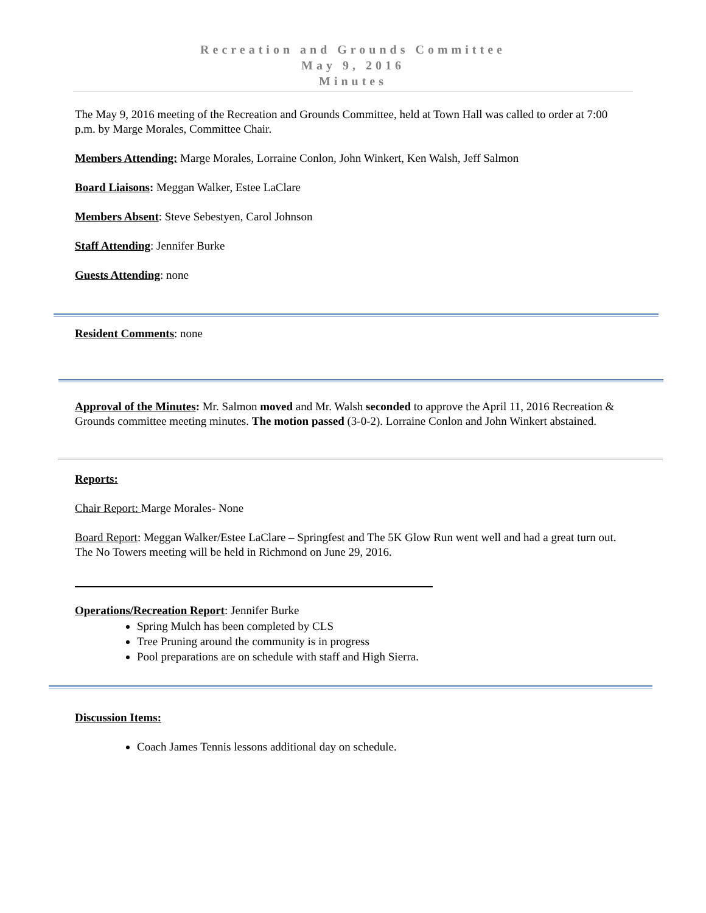Recreation and Grounds Committee
May 9, 2016
Minutes
The May 9, 2016 meeting of the Recreation and Grounds Committee, held at Town Hall was called to order at 7:00 p.m. by Marge Morales, Committee Chair.
Members Attending: Marge Morales, Lorraine Conlon, John Winkert, Ken Walsh, Jeff Salmon
Board Liaisons: Meggan Walker, Estee LaClare
Members Absent: Steve Sebestyen, Carol Johnson
Staff Attending: Jennifer Burke
Guests Attending: none
Resident Comments: none
Approval of the Minutes: Mr. Salmon moved and Mr. Walsh seconded to approve the April 11, 2016 Recreation & Grounds committee meeting minutes. The motion passed (3-0-2). Lorraine Conlon and John Winkert abstained.
Reports:
Chair Report: Marge Morales- None
Board Report: Meggan Walker/Estee LaClare – Springfest and The 5K Glow Run went well and had a great turn out. The No Towers meeting will be held in Richmond on June 29, 2016.
Operations/Recreation Report: Jennifer Burke
Spring Mulch has been completed by CLS
Tree Pruning around the community is in progress
Pool preparations are on schedule with staff and High Sierra.
Discussion Items:
Coach James Tennis lessons additional day on schedule.